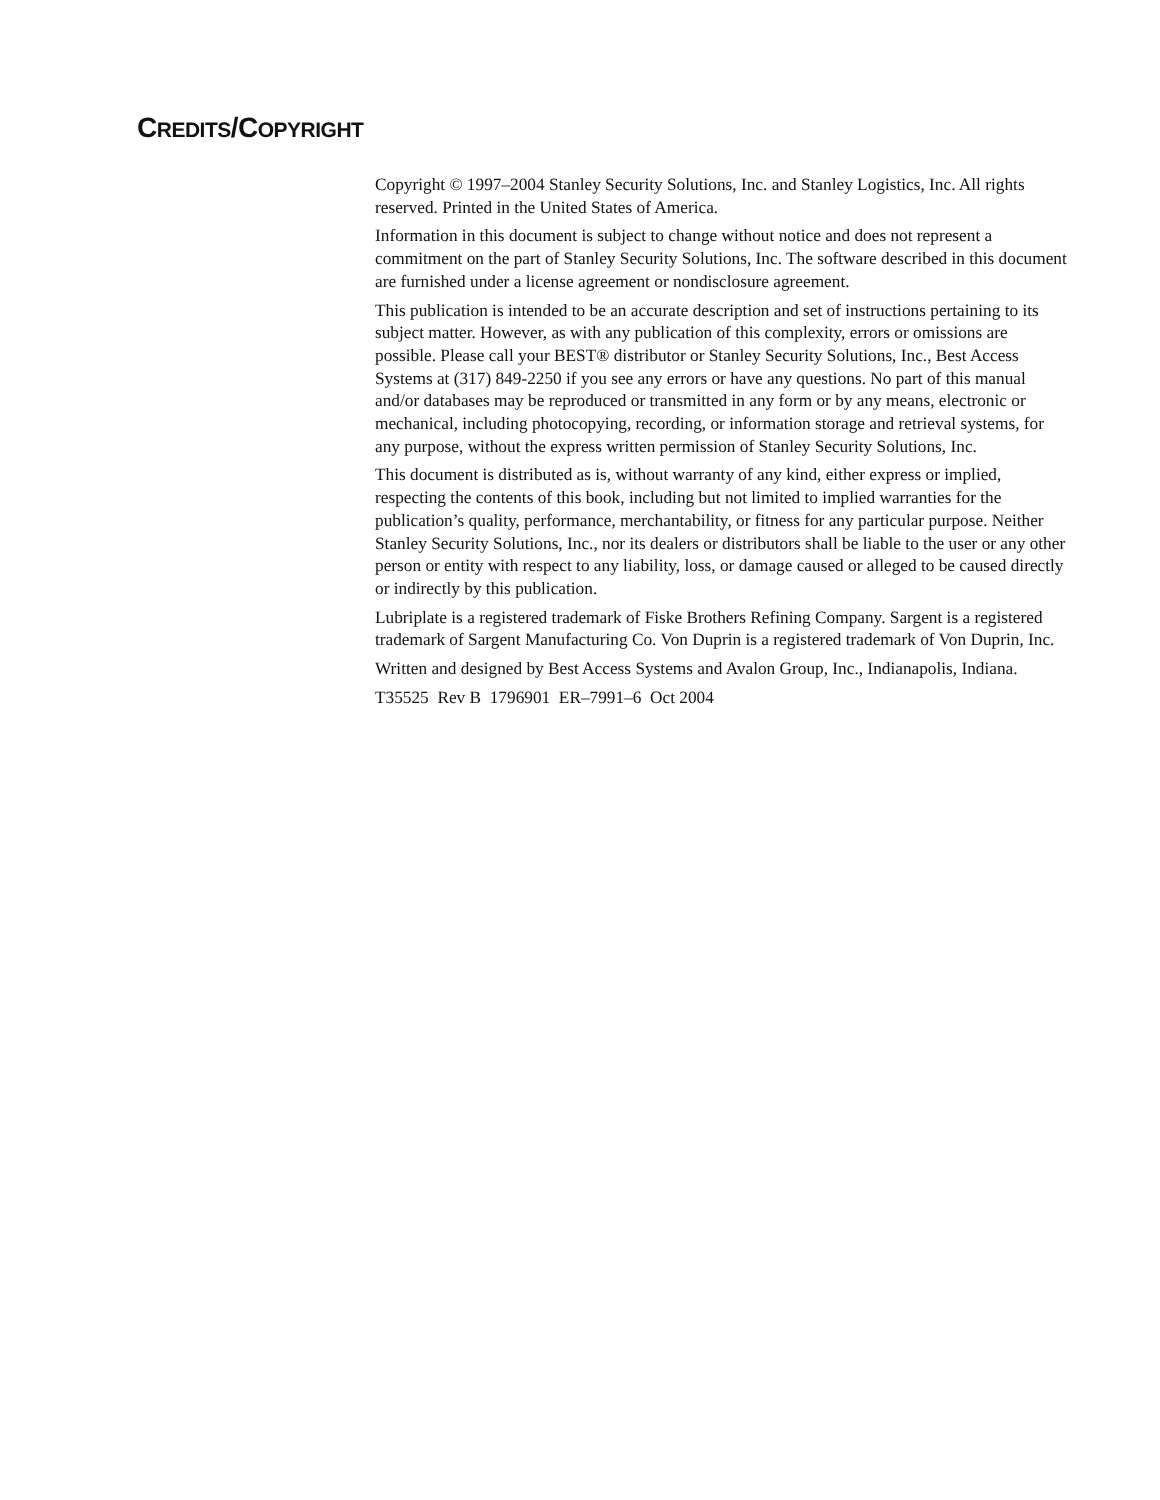CREDITS/COPYRIGHT
Copyright © 1997–2004 Stanley Security Solutions, Inc. and Stanley Logistics, Inc. All rights reserved. Printed in the United States of America.
Information in this document is subject to change without notice and does not represent a commitment on the part of Stanley Security Solutions, Inc. The software described in this document are furnished under a license agreement or nondisclosure agreement.
This publication is intended to be an accurate description and set of instructions pertaining to its subject matter. However, as with any publication of this complexity, errors or omissions are possible. Please call your BEST® distributor or Stanley Security Solutions, Inc., Best Access Systems at (317) 849-2250 if you see any errors or have any questions. No part of this manual and/or databases may be reproduced or transmitted in any form or by any means, electronic or mechanical, including photocopying, recording, or information storage and retrieval systems, for any purpose, without the express written permission of Stanley Security Solutions, Inc.
This document is distributed as is, without warranty of any kind, either express or implied, respecting the contents of this book, including but not limited to implied warranties for the publication’s quality, performance, merchantability, or fitness for any particular purpose. Neither Stanley Security Solutions, Inc., nor its dealers or distributors shall be liable to the user or any other person or entity with respect to any liability, loss, or damage caused or alleged to be caused directly or indirectly by this publication.
Lubriplate is a registered trademark of Fiske Brothers Refining Company. Sargent is a registered trademark of Sargent Manufacturing Co. Von Duprin is a registered trademark of Von Duprin, Inc.
Written and designed by Best Access Systems and Avalon Group, Inc., Indianapolis, Indiana.
T35525 Rev B 1796901 ER–7991–6 Oct 2004